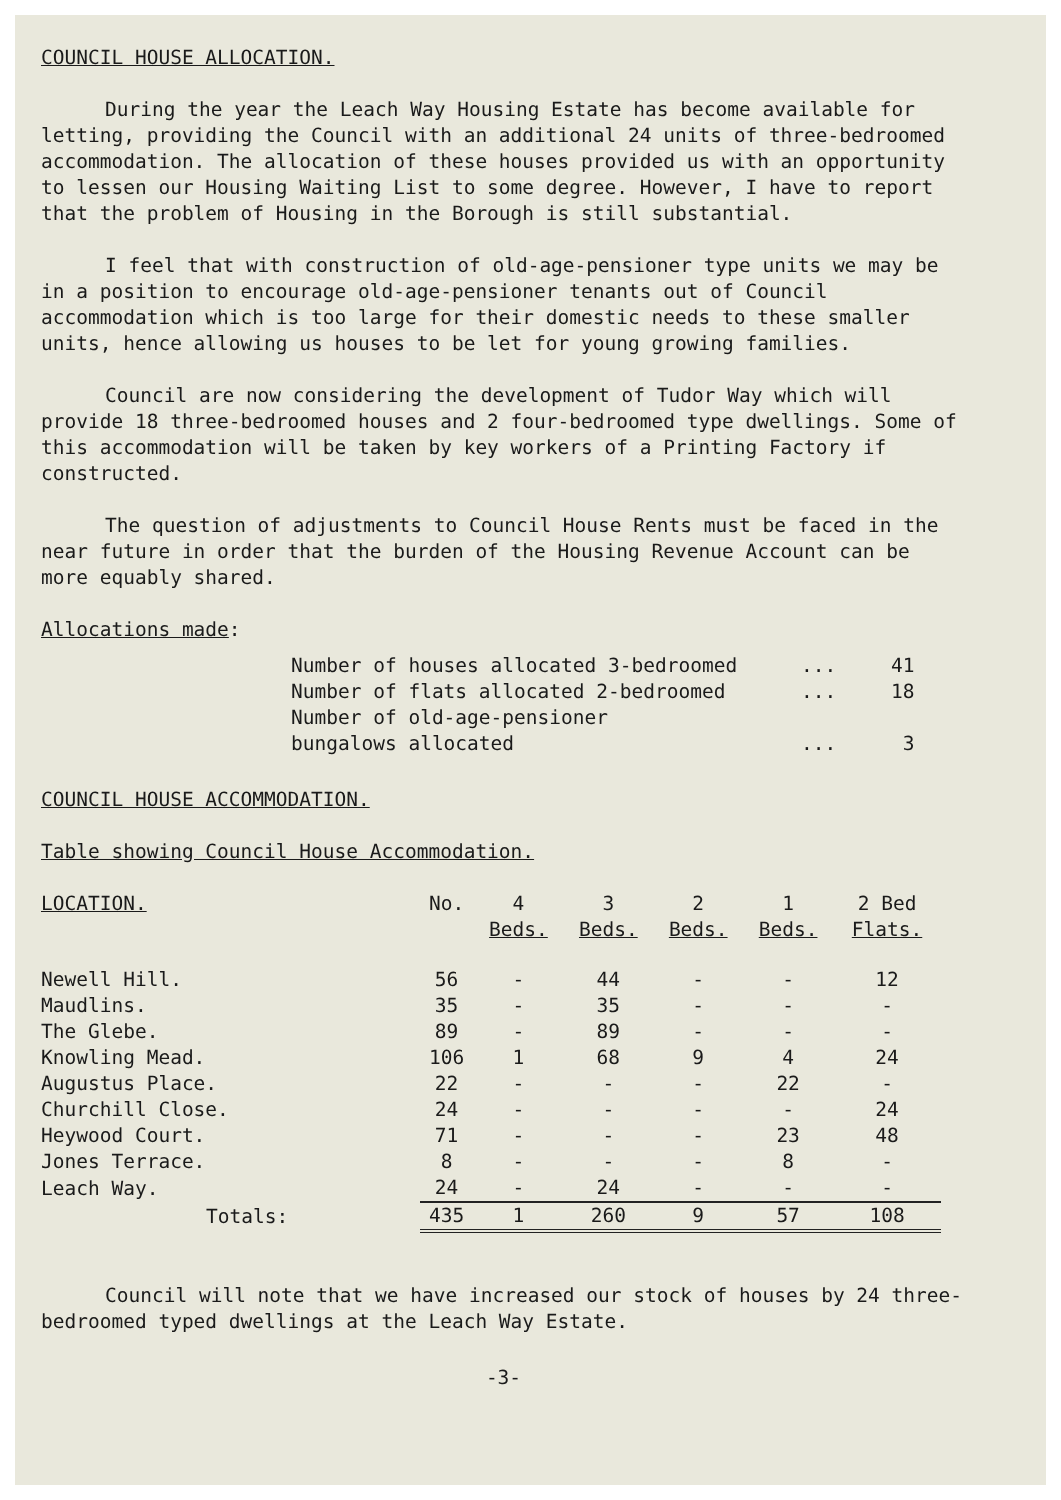COUNCIL HOUSE ALLOCATION.
During the year the Leach Way Housing Estate has become available for letting, providing the Council with an additional 24 units of three-bedroomed accommodation. The allocation of these houses provided us with an opportunity to lessen our Housing Waiting List to some degree. However, I have to report that the problem of Housing in the Borough is still substantial.
I feel that with construction of old-age-pensioner type units we may be in a position to encourage old-age-pensioner tenants out of Council accommodation which is too large for their domestic needs to these smaller units, hence allowing us houses to be let for young growing families.
Council are now considering the development of Tudor Way which will provide 18 three-bedroomed houses and 2 four-bedroomed type dwellings. Some of this accommodation will be taken by key workers of a Printing Factory if constructed.
The question of adjustments to Council House Rents must be faced in the near future in order that the burden of the Housing Revenue Account can be more equably shared.
Allocations made:
| Number of houses allocated 3-bedroomed | ... | 41 |
| Number of flats allocated 2-bedroomed | ... | 18 |
| Number of old-age-pensioner bungalows allocated | ... | 3 |
COUNCIL HOUSE ACCOMMODATION.
Table showing Council House Accommodation.
| LOCATION. | No. | 4 Beds. | 3 Beds. | 2 Beds. | 1 Beds. | 2 Bed Flats. |
| --- | --- | --- | --- | --- | --- | --- |
| Newell Hill. | 56 | - | 44 | - | - | 12 |
| Maudlins. | 35 | - | 35 | - | - | - |
| The Glebe. | 89 | - | 89 | - | - | - |
| Knowling Mead. | 106 | 1 | 68 | 9 | 4 | 24 |
| Augustus Place. | 22 | - | - | - | 22 | - |
| Churchill Close. | 24 | - | - | - | - | 24 |
| Heywood Court. | 71 | - | - | - | 23 | 48 |
| Jones Terrace. | 8 | - | - | - | 8 | - |
| Leach Way. | 24 | - | 24 | - | - | - |
| Totals: | 435 | 1 | 260 | 9 | 57 | 108 |
Council will note that we have increased our stock of houses by 24 three-bedroomed typed dwellings at the Leach Way Estate.
-3-